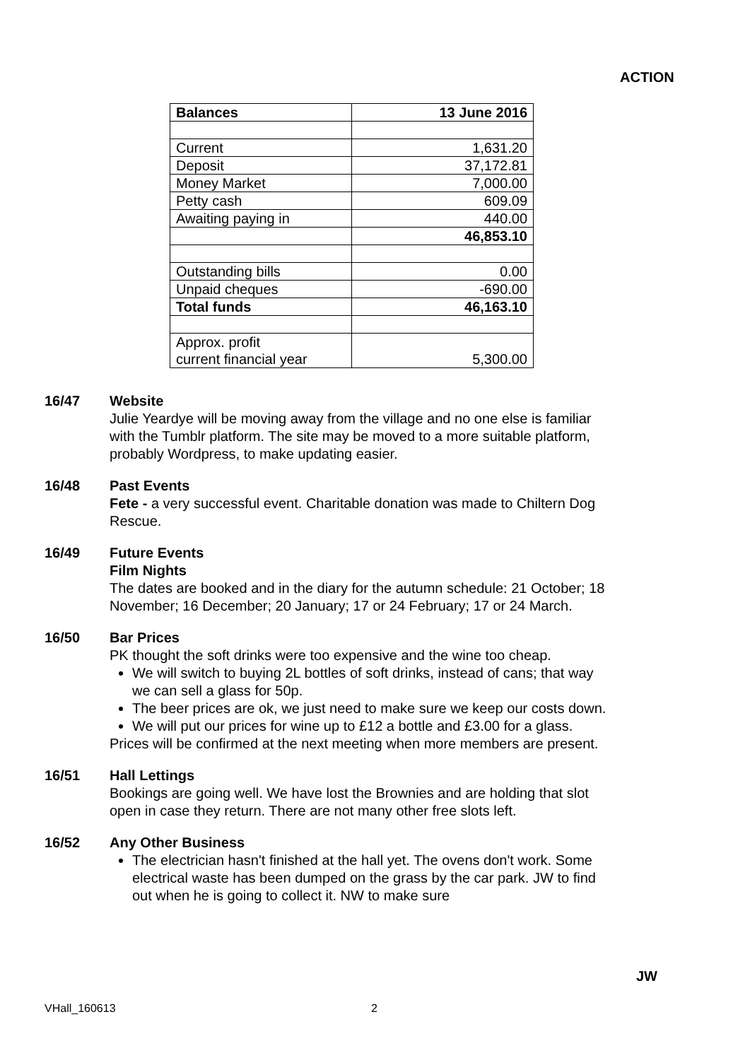ACTION
| Balances | 13 June 2016 |
| --- | --- |
| Current | 1,631.20 |
| Deposit | 37,172.81 |
| Money Market | 7,000.00 |
| Petty cash | 609.09 |
| Awaiting paying in | 440.00 |
| | 46,853.10 |
| Outstanding bills | 0.00 |
| Unpaid cheques | -690.00 |
| Total funds | 46,163.10 |
| Approx. profit current financial year | 5,300.00 |
16/47 Website
Julie Yeardye will be moving away from the village and no one else is familiar with the Tumblr platform. The site may be moved to a more suitable platform, probably Wordpress, to make updating easier.
16/48 Past Events
Fete - a very successful event. Charitable donation was made to Chiltern Dog Rescue.
16/49 Future Events
Film Nights
The dates are booked and in the diary for the autumn schedule: 21 October; 18 November; 16 December; 20 January; 17 or 24 February; 17 or 24 March.
16/50 Bar Prices
PK thought the soft drinks were too expensive and the wine too cheap.
We will switch to buying 2L bottles of soft drinks, instead of cans; that way we can sell a glass for 50p.
The beer prices are ok, we just need to make sure we keep our costs down.
We will put our prices for wine up to £12 a bottle and £3.00 for a glass.
Prices will be confirmed at the next meeting when more members are present.
16/51 Hall Lettings
Bookings are going well. We have lost the Brownies and are holding that slot open in case they return. There are not many other free slots left.
16/52 Any Other Business
The electrician hasn't finished at the hall yet. The ovens don't work. Some electrical waste has been dumped on the grass by the car park. JW to find out when he is going to collect it. NW to make sure
JW
VHall_160613 2